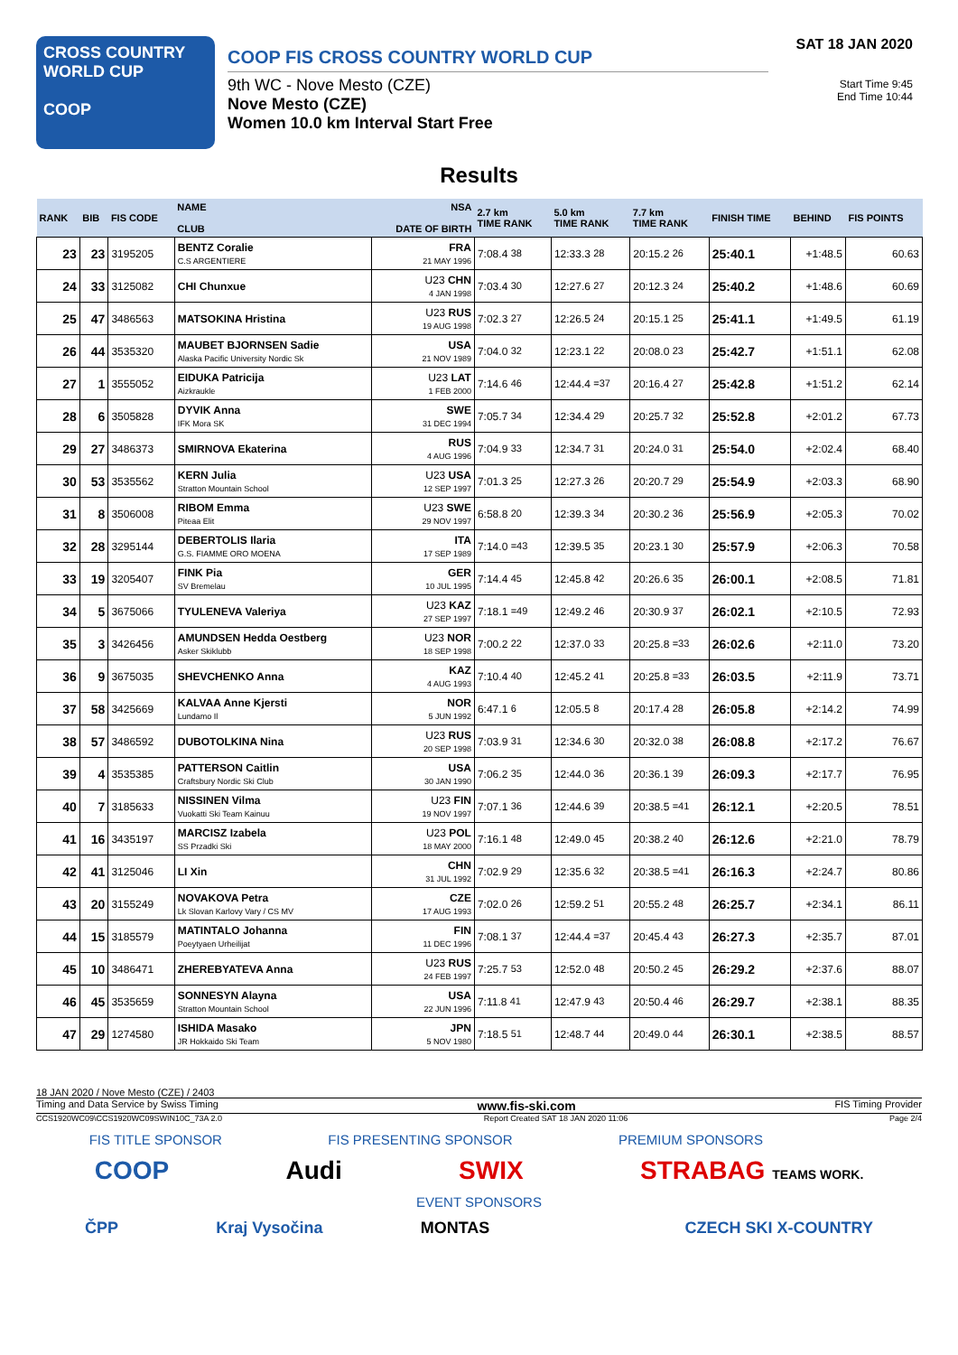CROSS COUNTRY
WORLD CUP
COOP
COOP FIS CROSS COUNTRY WORLD CUP
9th WC - Nove Mesto (CZE)
Nove Mesto (CZE)
Women 10.0 km Interval Start Free
SAT 18 JAN 2020
Start Time 9:45
End Time 10:44
Results
| RANK | BIB | FIS CODE | NAME CLUB | NSA DATE OF BIRTH | 2.7 km TIME RANK | 5.0 km TIME RANK | 7.7 km TIME RANK | FINISH TIME | BEHIND | FIS POINTS |
| --- | --- | --- | --- | --- | --- | --- | --- | --- | --- | --- |
| 23 | 23 | 3195205 | BENTZ Coralie C.S ARGENTIERE | FRA 21 MAY 1996 | 7:08.4 38 | 12:33.3 28 | 20:15.2 26 | 25:40.1 | +1:48.5 | 60.63 |
| 24 | 33 | 3125082 | CHI Chunxue | U23 CHN 4 JAN 1998 | 7:03.4 30 | 12:27.6 27 | 20:12.3 24 | 25:40.2 | +1:48.6 | 60.69 |
| 25 | 47 | 3486563 | MATSOKINA Hristina | U23 RUS 19 AUG 1998 | 7:02.3 27 | 12:26.5 24 | 20:15.1 25 | 25:41.1 | +1:49.5 | 61.19 |
| 26 | 44 | 3535320 | MAUBET BJORNSEN Sadie Alaska Pacific University Nordic Sk | USA 21 NOV 1989 | 7:04.0 32 | 12:23.1 22 | 20:08.0 23 | 25:42.7 | +1:51.1 | 62.08 |
| 27 | 1 | 3555052 | EIDUKA Patricija Aizkraukle | U23 LAT 1 FEB 2000 | 7:14.6 46 | 12:44.4 =37 | 20:16.4 27 | 25:42.8 | +1:51.2 | 62.14 |
| 28 | 6 | 3505828 | DYVIK Anna IFK Mora SK | SWE 31 DEC 1994 | 7:05.7 34 | 12:34.4 29 | 20:25.7 32 | 25:52.8 | +2:01.2 | 67.73 |
| 29 | 27 | 3486373 | SMIRNOVA Ekaterina | RUS 4 AUG 1996 | 7:04.9 33 | 12:34.7 31 | 20:24.0 31 | 25:54.0 | +2:02.4 | 68.40 |
| 30 | 53 | 3535562 | KERN Julia Stratton Mountain School | U23 USA 12 SEP 1997 | 7:01.3 25 | 12:27.3 26 | 20:20.7 29 | 25:54.9 | +2:03.3 | 68.90 |
| 31 | 8 | 3506008 | RIBOM Emma Piteaa Elit | U23 SWE 29 NOV 1997 | 6:58.8 20 | 12:39.3 34 | 20:30.2 36 | 25:56.9 | +2:05.3 | 70.02 |
| 32 | 28 | 3295144 | DEBERTOLIS Ilaria G.S. FIAMME ORO MOENA | ITA 17 SEP 1989 | 7:14.0 =43 | 12:39.5 35 | 20:23.1 30 | 25:57.9 | +2:06.3 | 70.58 |
| 33 | 19 | 3205407 | FINK Pia SV Bremelau | GER 10 JUL 1995 | 7:14.4 45 | 12:45.8 42 | 20:26.6 35 | 26:00.1 | +2:08.5 | 71.81 |
| 34 | 5 | 3675066 | TYULENEVA Valeriya | U23 KAZ 27 SEP 1997 | 7:18.1 =49 | 12:49.2 46 | 20:30.9 37 | 26:02.1 | +2:10.5 | 72.93 |
| 35 | 3 | 3426456 | AMUNDSEN Hedda Oestberg Asker Skiklubb | U23 NOR 18 SEP 1998 | 7:00.2 22 | 12:37.0 33 | 20:25.8 =33 | 26:02.6 | +2:11.0 | 73.20 |
| 36 | 9 | 3675035 | SHEVCHENKO Anna | KAZ 4 AUG 1993 | 7:10.4 40 | 12:45.2 41 | 20:25.8 =33 | 26:03.5 | +2:11.9 | 73.71 |
| 37 | 58 | 3425669 | KALVAA Anne Kjersti Lundamo Il | NOR 5 JUN 1992 | 6:47.1 6 | 12:05.5 8 | 20:17.4 28 | 26:05.8 | +2:14.2 | 74.99 |
| 38 | 57 | 3486592 | DUBOTOLKINA Nina | U23 RUS 20 SEP 1998 | 7:03.9 31 | 12:34.6 30 | 20:32.0 38 | 26:08.8 | +2:17.2 | 76.67 |
| 39 | 4 | 3535385 | PATTERSON Caitlin Craftsbury Nordic Ski Club | USA 30 JAN 1990 | 7:06.2 35 | 12:44.0 36 | 20:36.1 39 | 26:09.3 | +2:17.7 | 76.95 |
| 40 | 7 | 3185633 | NISSINEN Vilma Vuokatti Ski Team Kainuu | U23 FIN 19 NOV 1997 | 7:07.1 36 | 12:44.6 39 | 20:38.5 =41 | 26:12.1 | +2:20.5 | 78.51 |
| 41 | 16 | 3435197 | MARCISZ Izabela SS Przadki Ski | U23 POL 18 MAY 2000 | 7:16.1 48 | 12:49.0 45 | 20:38.2 40 | 26:12.6 | +2:21.0 | 78.79 |
| 42 | 41 | 3125046 | LI Xin | CHN 31 JUL 1992 | 7:02.9 29 | 12:35.6 32 | 20:38.5 =41 | 26:16.3 | +2:24.7 | 80.86 |
| 43 | 20 | 3155249 | NOVAKOVA Petra Lk Slovan Karlovy Vary / CS MV | CZE 17 AUG 1993 | 7:02.0 26 | 12:59.2 51 | 20:55.2 48 | 26:25.7 | +2:34.1 | 86.11 |
| 44 | 15 | 3185579 | MATINTALO Johanna Poeytyaen Urheilijat | FIN 11 DEC 1996 | 7:08.1 37 | 12:44.4 =37 | 20:45.4 43 | 26:27.3 | +2:35.7 | 87.01 |
| 45 | 10 | 3486471 | ZHEREBYATEVA Anna | U23 RUS 24 FEB 1997 | 7:25.7 53 | 12:52.0 48 | 20:50.2 45 | 26:29.2 | +2:37.6 | 88.07 |
| 46 | 45 | 3535659 | SONNESYN Alayna Stratton Mountain School | USA 22 JUN 1996 | 7:11.8 41 | 12:47.9 43 | 20:50.4 46 | 26:29.7 | +2:38.1 | 88.35 |
| 47 | 29 | 1274580 | ISHIDA Masako JR Hokkaido Ski Team | JPN 5 NOV 1980 | 7:18.5 51 | 12:48.7 44 | 20:49.0 44 | 26:30.1 | +2:38.5 | 88.57 |
18 JAN 2020 / Nove Mesto (CZE) / 2403
Timing and Data Service by Swiss Timing www.fis-ski.com FIS Timing Provider
CCS1920WC09\CCS1920WC09SWIN10C_73A 2.0 Report Created SAT 18 JAN 2020 11:06 Page 2/4
FIS TITLE SPONSOR FIS PRESENTING SPONSOR PREMIUM SPONSORS
COOP Audi SWIX STRABAG TEAMS WORK.
EVENT SPONSORS
ČPP Kraj Vysočina MONTAS CZECH SKI X-COUNTRY